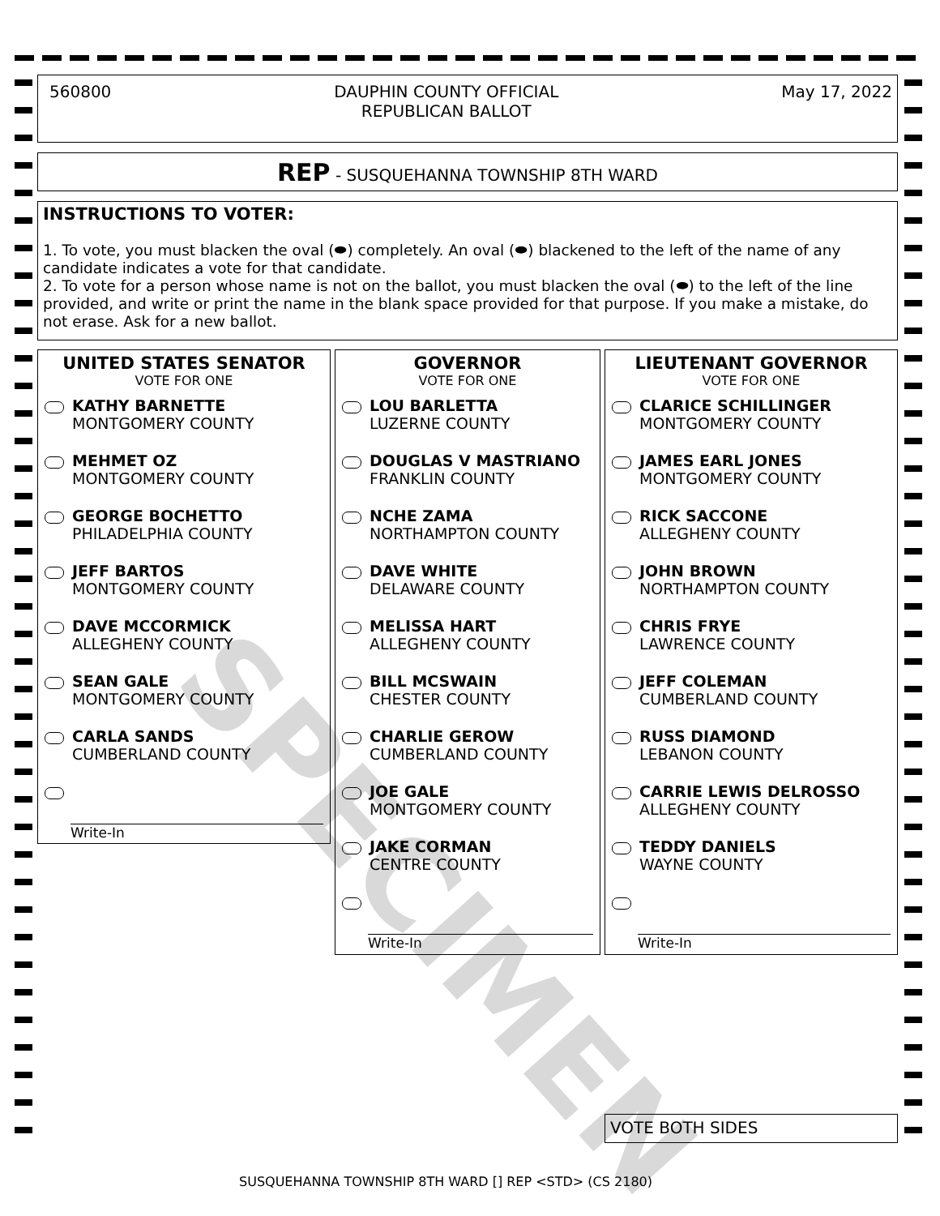560800 DAUPHIN COUNTY OFFICIAL
REPUBLICAN BALLOT May 17, 2022
REP - SUSQUEHANNA TOWNSHIP 8TH WARD
INSTRUCTIONS TO VOTER:
1. To vote, you must blacken the oval (⬬) completely. An oval (⬬) blackened to the left of the name of any candidate indicates a vote for that candidate.
2. To vote for a person whose name is not on the ballot, you must blacken the oval (⬬) to the left of the line provided, and write or print the name in the blank space provided for that purpose. If you make a mistake, do not erase. Ask for a new ballot.
UNITED STATES SENATOR
VOTE FOR ONE
KATHY BARNETTE
MONTGOMERY COUNTY
MEHMET OZ
MONTGOMERY COUNTY
GEORGE BOCHETTO
PHILADELPHIA COUNTY
JEFF BARTOS
MONTGOMERY COUNTY
DAVE MCCORMICK
ALLEGHENY COUNTY
SEAN GALE
MONTGOMERY COUNTY
CARLA SANDS
CUMBERLAND COUNTY
Write-In
GOVERNOR
VOTE FOR ONE
LOU BARLETTA
LUZERNE COUNTY
DOUGLAS V MASTRIANO
FRANKLIN COUNTY
NCHE ZAMA
NORTHAMPTON COUNTY
DAVE WHITE
DELAWARE COUNTY
MELISSA HART
ALLEGHENY COUNTY
BILL MCSWAIN
CHESTER COUNTY
CHARLIE GEROW
CUMBERLAND COUNTY
JOE GALE
MONTGOMERY COUNTY
JAKE CORMAN
CENTRE COUNTY
Write-In
LIEUTENANT GOVERNOR
VOTE FOR ONE
CLARICE SCHILLINGER
MONTGOMERY COUNTY
JAMES EARL JONES
MONTGOMERY COUNTY
RICK SACCONE
ALLEGHENY COUNTY
JOHN BROWN
NORTHAMPTON COUNTY
CHRIS FRYE
LAWRENCE COUNTY
JEFF COLEMAN
CUMBERLAND COUNTY
RUSS DIAMOND
LEBANON COUNTY
CARRIE LEWIS DELROSSO
ALLEGHENY COUNTY
TEDDY DANIELS
WAYNE COUNTY
Write-In
VOTE BOTH SIDES
SUSQUEHANNA TOWNSHIP 8TH WARD [] REP <STD> (CS 2180)
SPECIMEN